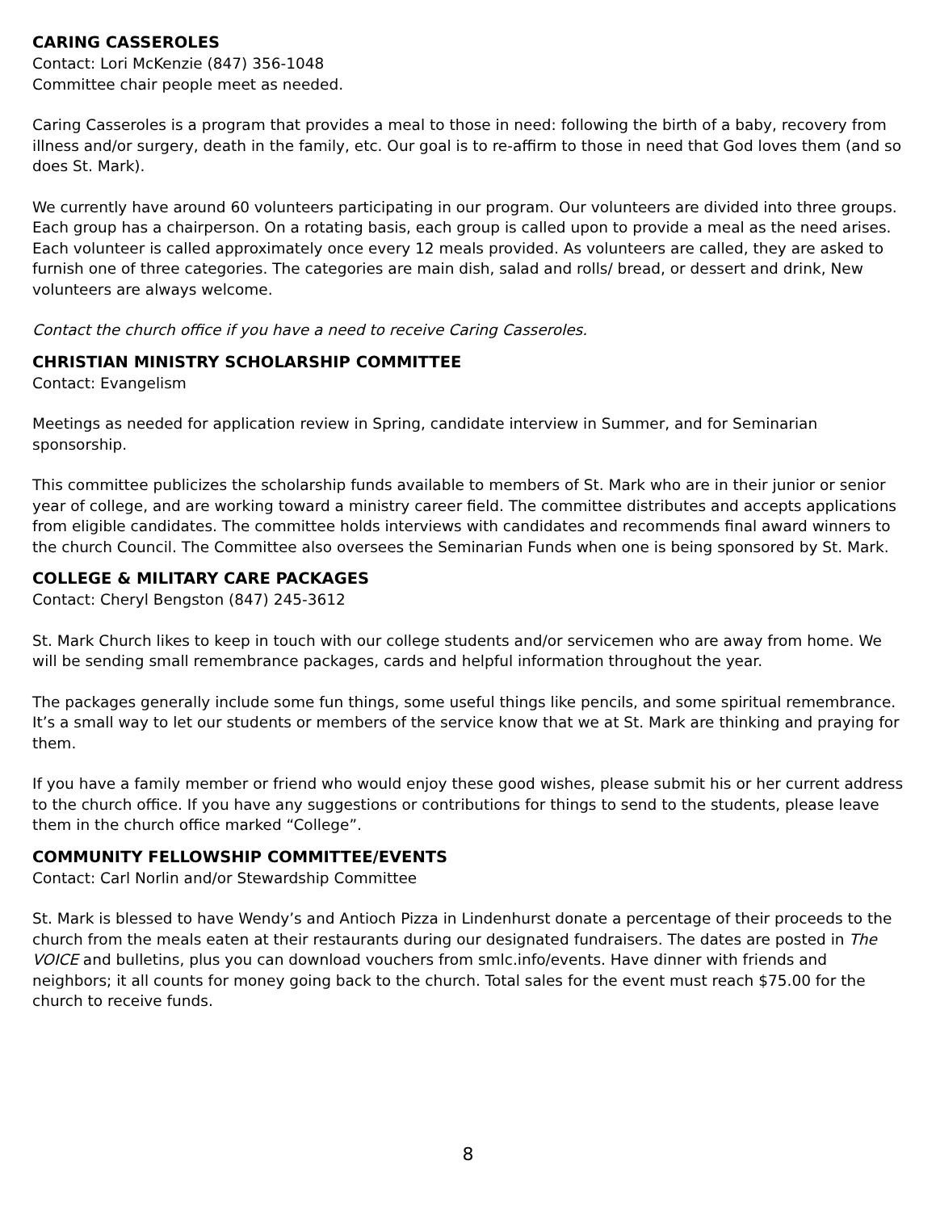CARING CASSEROLES
Contact: Lori McKenzie (847) 356-1048
Committee chair people meet as needed.
Caring Casseroles is a program that provides a meal to those in need: following the birth of a baby, recovery from illness and/or surgery, death in the family, etc. Our goal is to re-affirm to those in need that God loves them (and so does St. Mark).
We currently have around 60 volunteers participating in our program. Our volunteers are divided into three groups. Each group has a chairperson. On a rotating basis, each group is called upon to provide a meal as the need arises. Each volunteer is called approximately once every 12 meals provided. As volunteers are called, they are asked to furnish one of three categories. The categories are main dish, salad and rolls/ bread, or dessert and drink, New volunteers are always welcome.
Contact the church office if you have a need to receive Caring Casseroles.
CHRISTIAN MINISTRY SCHOLARSHIP COMMITTEE
Contact: Evangelism
Meetings as needed for application review in Spring, candidate interview in Summer, and for Seminarian sponsorship.
This committee publicizes the scholarship funds available to members of St. Mark who are in their junior or senior year of college, and are working toward a ministry career field. The committee distributes and accepts applications from eligible candidates. The committee holds interviews with candidates and recommends final award winners to the church Council. The Committee also oversees the Seminarian Funds when one is being sponsored by St. Mark.
COLLEGE & MILITARY CARE PACKAGES
Contact: Cheryl Bengston (847) 245-3612
St. Mark Church likes to keep in touch with our college students and/or servicemen who are away from home. We will be sending small remembrance packages, cards and helpful information throughout the year.
The packages generally include some fun things, some useful things like pencils, and some spiritual remembrance. It’s a small way to let our students or members of the service know that we at St. Mark are thinking and praying for them.
If you have a family member or friend who would enjoy these good wishes, please submit his or her current address to the church office. If you have any suggestions or contributions for things to send to the students, please leave them in the church office marked “College”.
COMMUNITY FELLOWSHIP COMMITTEE/EVENTS
Contact: Carl Norlin and/or Stewardship Committee
St. Mark is blessed to have Wendy’s and Antioch Pizza in Lindenhurst donate a percentage of their proceeds to the church from the meals eaten at their restaurants during our designated fundraisers. The dates are posted in The VOICE and bulletins, plus you can download vouchers from smlc.info/events. Have dinner with friends and neighbors; it all counts for money going back to the church. Total sales for the event must reach $75.00 for the church to receive funds.
8